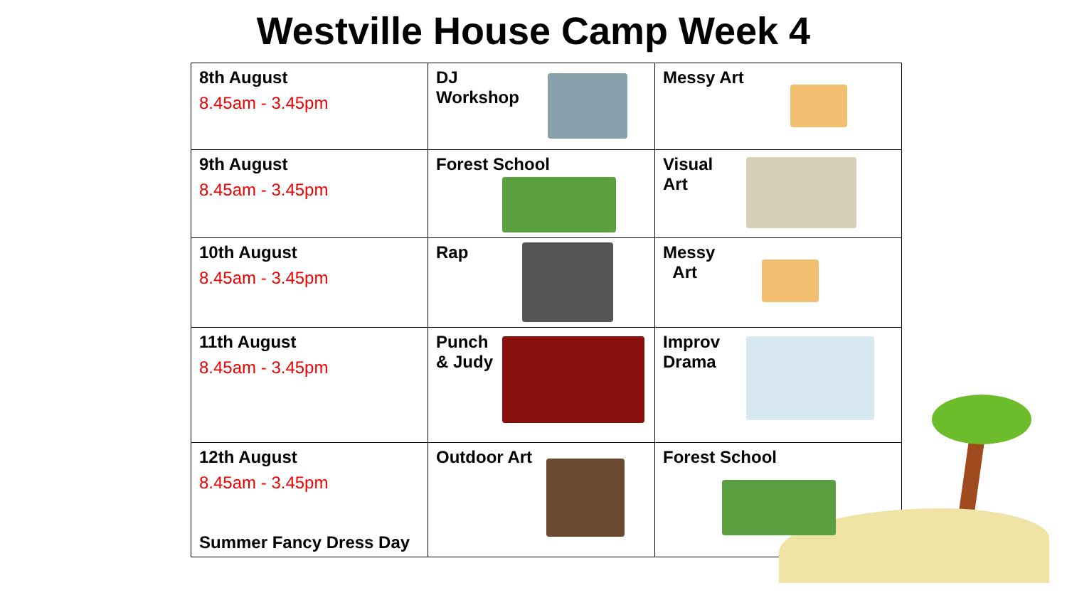Westville House Camp Week 4
| 8th August 8.45am - 3.45pm | DJ Workshop | Messy Art |
| 9th August 8.45am - 3.45pm | Forest School | Visual Art |
| 10th August 8.45am - 3.45pm | Rap | Messy Art |
| 11th August 8.45am - 3.45pm | Punch & Judy | Improv Drama |
| 12th August 8.45am - 3.45pm Summer Fancy Dress Day | Outdoor Art | Forest School |